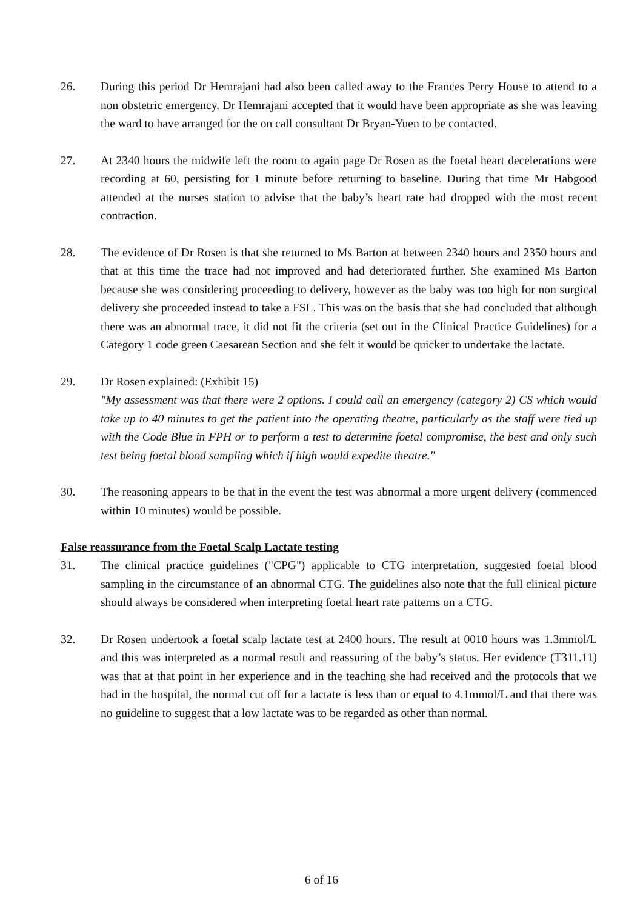26. During this period Dr Hemrajani had also been called away to the Frances Perry House to attend to a non obstetric emergency. Dr Hemrajani accepted that it would have been appropriate as she was leaving the ward to have arranged for the on call consultant Dr Bryan-Yuen to be contacted.
27. At 2340 hours the midwife left the room to again page Dr Rosen as the foetal heart decelerations were recording at 60, persisting for 1 minute before returning to baseline. During that time Mr Habgood attended at the nurses station to advise that the baby’s heart rate had dropped with the most recent contraction.
28. The evidence of Dr Rosen is that she returned to Ms Barton at between 2340 hours and 2350 hours and that at this time the trace had not improved and had deteriorated further. She examined Ms Barton because she was considering proceeding to delivery, however as the baby was too high for non surgical delivery she proceeded instead to take a FSL. This was on the basis that she had concluded that although there was an abnormal trace, it did not fit the criteria (set out in the Clinical Practice Guidelines) for a Category 1 code green Caesarean Section and she felt it would be quicker to undertake the lactate.
29. Dr Rosen explained: (Exhibit 15)
"My assessment was that there were 2 options. I could call an emergency (category 2) CS which would take up to 40 minutes to get the patient into the operating theatre, particularly as the staff were tied up with the Code Blue in FPH or to perform a test to determine foetal compromise, the best and only such test being foetal blood sampling which if high would expedite theatre."
30. The reasoning appears to be that in the event the test was abnormal a more urgent delivery (commenced within 10 minutes) would be possible.
False reassurance from the Foetal Scalp Lactate testing
31. The clinical practice guidelines ("CPG") applicable to CTG interpretation, suggested foetal blood sampling in the circumstance of an abnormal CTG. The guidelines also note that the full clinical picture should always be considered when interpreting foetal heart rate patterns on a CTG.
32. Dr Rosen undertook a foetal scalp lactate test at 2400 hours. The result at 0010 hours was 1.3mmol/L and this was interpreted as a normal result and reassuring of the baby’s status. Her evidence (T311.11) was that at that point in her experience and in the teaching she had received and the protocols that we had in the hospital, the normal cut off for a lactate is less than or equal to 4.1mmol/L and that there was no guideline to suggest that a low lactate was to be regarded as other than normal.
6 of 16